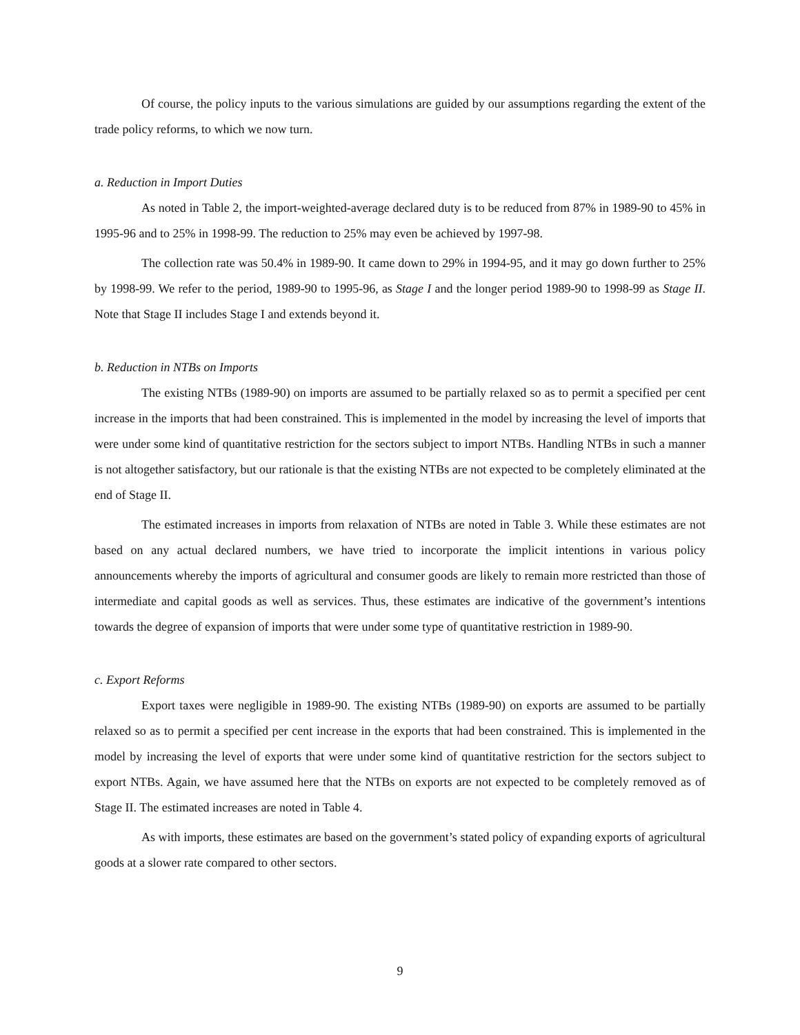Of course, the policy inputs to the various simulations are guided by our assumptions regarding the extent of the trade policy reforms, to which we now turn.
a. Reduction in Import Duties
As noted in Table 2, the import-weighted-average declared duty is to be reduced from 87% in 1989-90 to 45% in 1995-96 and to 25% in 1998-99. The reduction to 25% may even be achieved by 1997-98.
The collection rate was 50.4% in 1989-90. It came down to 29% in 1994-95, and it may go down further to 25% by 1998-99. We refer to the period, 1989-90 to 1995-96, as Stage I and the longer period 1989-90 to 1998-99 as Stage II. Note that Stage II includes Stage I and extends beyond it.
b. Reduction in NTBs on Imports
The existing NTBs (1989-90) on imports are assumed to be partially relaxed so as to permit a specified per cent increase in the imports that had been constrained. This is implemented in the model by increasing the level of imports that were under some kind of quantitative restriction for the sectors subject to import NTBs. Handling NTBs in such a manner is not altogether satisfactory, but our rationale is that the existing NTBs are not expected to be completely eliminated at the end of Stage II.
The estimated increases in imports from relaxation of NTBs are noted in Table 3. While these estimates are not based on any actual declared numbers, we have tried to incorporate the implicit intentions in various policy announcements whereby the imports of agricultural and consumer goods are likely to remain more restricted than those of intermediate and capital goods as well as services. Thus, these estimates are indicative of the government’s intentions towards the degree of expansion of imports that were under some type of quantitative restriction in 1989-90.
c. Export Reforms
Export taxes were negligible in 1989-90. The existing NTBs (1989-90) on exports are assumed to be partially relaxed so as to permit a specified per cent increase in the exports that had been constrained. This is implemented in the model by increasing the level of exports that were under some kind of quantitative restriction for the sectors subject to export NTBs. Again, we have assumed here that the NTBs on exports are not expected to be completely removed as of Stage II. The estimated increases are noted in Table 4.
As with imports, these estimates are based on the government’s stated policy of expanding exports of agricultural goods at a slower rate compared to other sectors.
9